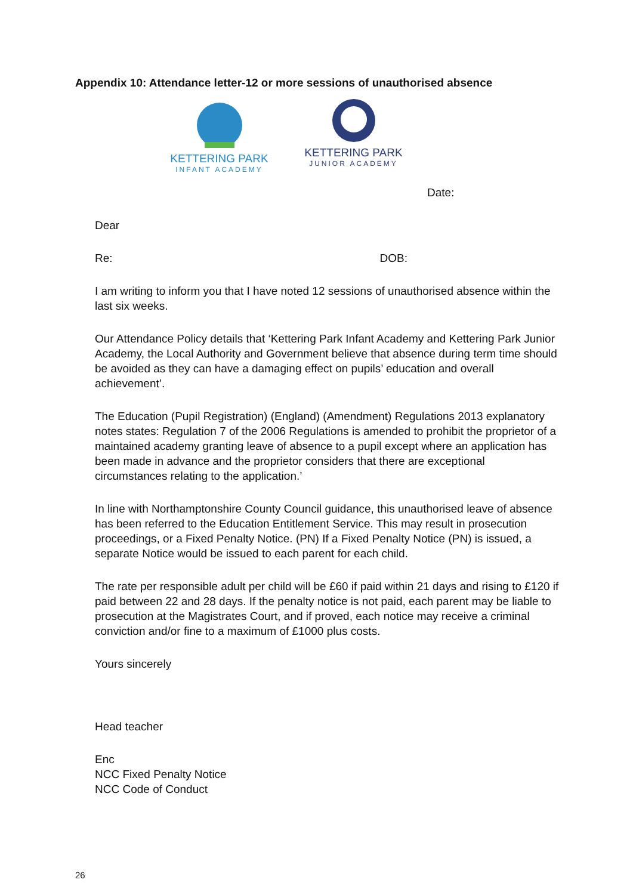Appendix 10: Attendance letter-12 or more sessions of unauthorised absence
KETTERING PARK
INFANT ACADEMY
KETTERING PARK
JUNIOR ACADEMY
Date:
Dear
Re: DOB:
I am writing to inform you that I have noted 12 sessions of unauthorised absence within the last six weeks.
Our Attendance Policy details that ‘Kettering Park Infant Academy and Kettering Park Junior Academy, the Local Authority and Government believe that absence during term time should be avoided as they can have a damaging effect on pupils’ education and overall achievement’.
The Education (Pupil Registration) (England) (Amendment) Regulations 2013 explanatory notes states: Regulation 7 of the 2006 Regulations is amended to prohibit the proprietor of a maintained academy granting leave of absence to a pupil except where an application has been made in advance and the proprietor considers that there are exceptional circumstances relating to the application.’
In line with Northamptonshire County Council guidance, this unauthorised leave of absence has been referred to the Education Entitlement Service. This may result in prosecution proceedings, or a Fixed Penalty Notice. (PN) If a Fixed Penalty Notice (PN) is issued, a separate Notice would be issued to each parent for each child.
The rate per responsible adult per child will be £60 if paid within 21 days and rising to £120 if paid between 22 and 28 days. If the penalty notice is not paid, each parent may be liable to prosecution at the Magistrates Court, and if proved, each notice may receive a criminal conviction and/or fine to a maximum of £1000 plus costs.
Yours sincerely
Head teacher
Enc
NCC Fixed Penalty Notice
NCC Code of Conduct
26